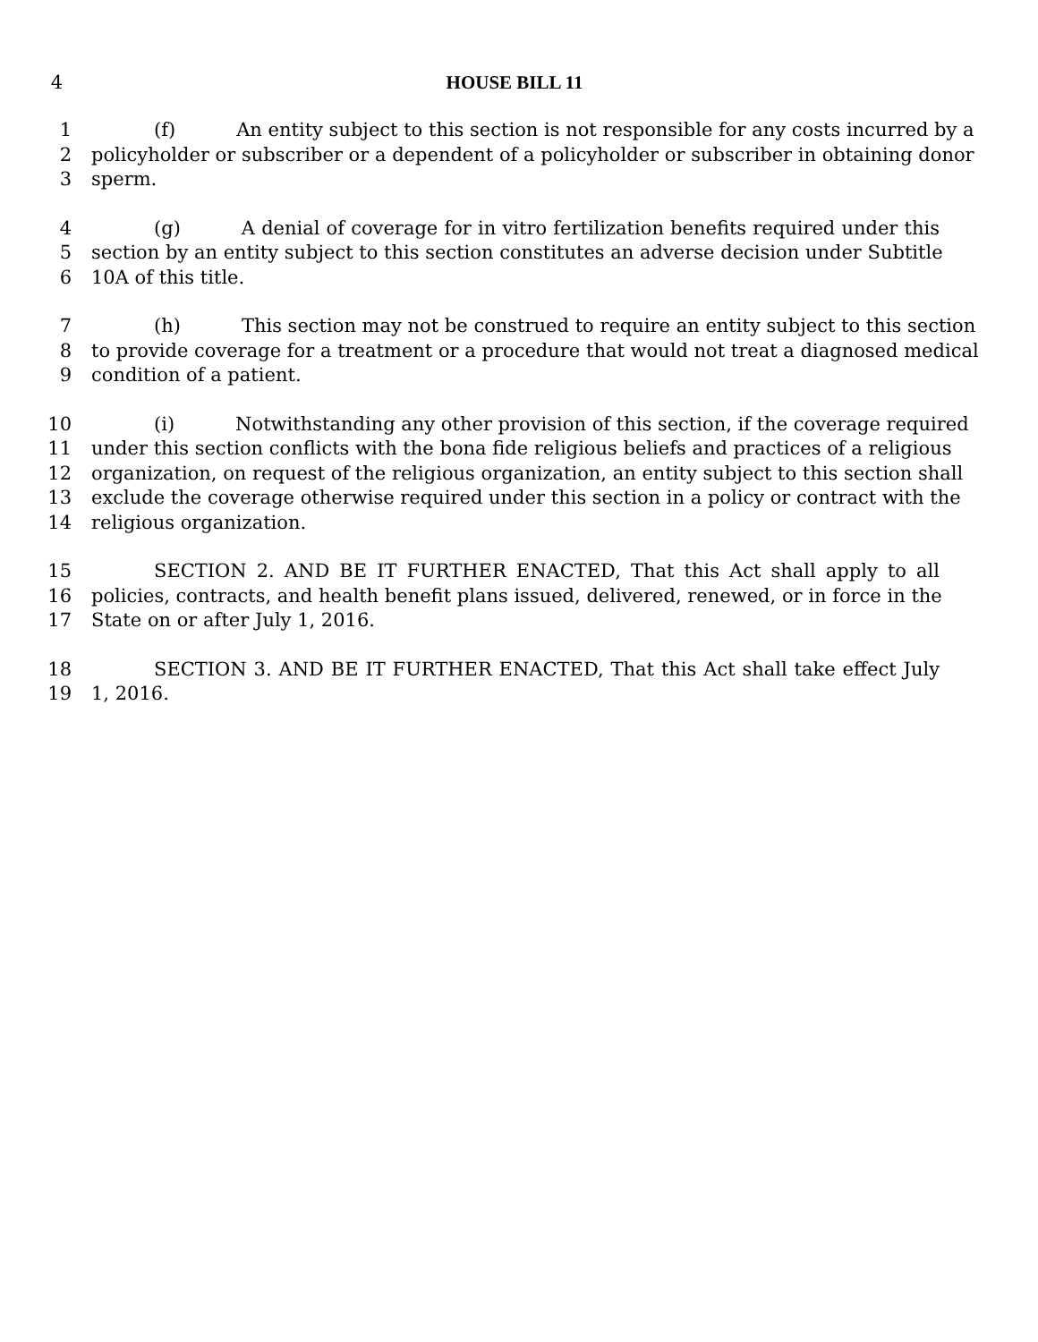4 HOUSE BILL 11
1 (f) An entity subject to this section is not responsible for any costs incurred by a
2 policyholder or subscriber or a dependent of a policyholder or subscriber in obtaining donor
3 sperm.
4 (g) A denial of coverage for in vitro fertilization benefits required under this
5 section by an entity subject to this section constitutes an adverse decision under Subtitle
6 10A of this title.
7 (h) This section may not be construed to require an entity subject to this section
8 to provide coverage for a treatment or a procedure that would not treat a diagnosed medical
9 condition of a patient.
10 (i) Notwithstanding any other provision of this section, if the coverage required
11 under this section conflicts with the bona fide religious beliefs and practices of a religious
12 organization, on request of the religious organization, an entity subject to this section shall
13 exclude the coverage otherwise required under this section in a policy or contract with the
14 religious organization.
15 SECTION 2. AND BE IT FURTHER ENACTED, That this Act shall apply to all
16 policies, contracts, and health benefit plans issued, delivered, renewed, or in force in the
17 State on or after July 1, 2016.
18 SECTION 3. AND BE IT FURTHER ENACTED, That this Act shall take effect July
19 1, 2016.